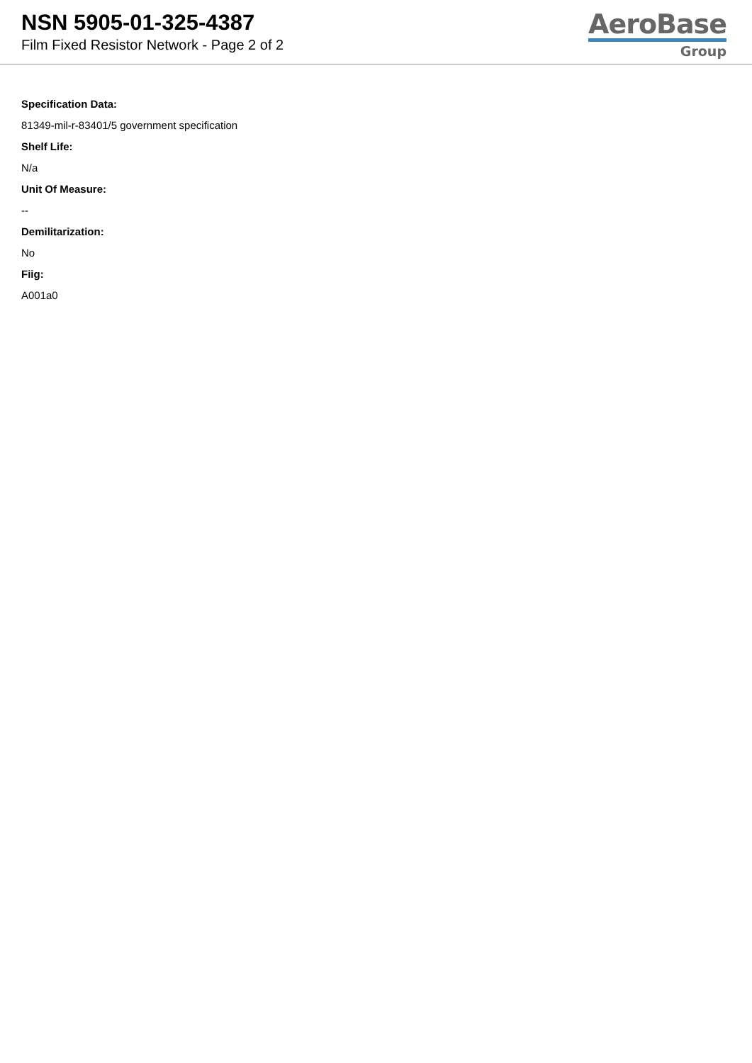NSN 5905-01-325-4387
Film Fixed Resistor Network - Page 2 of 2
AeroBase
Group
Specification Data:
81349-mil-r-83401/5 government specification
Shelf Life:
N/a
Unit Of Measure:
--
Demilitarization:
No
Fiig:
A001a0